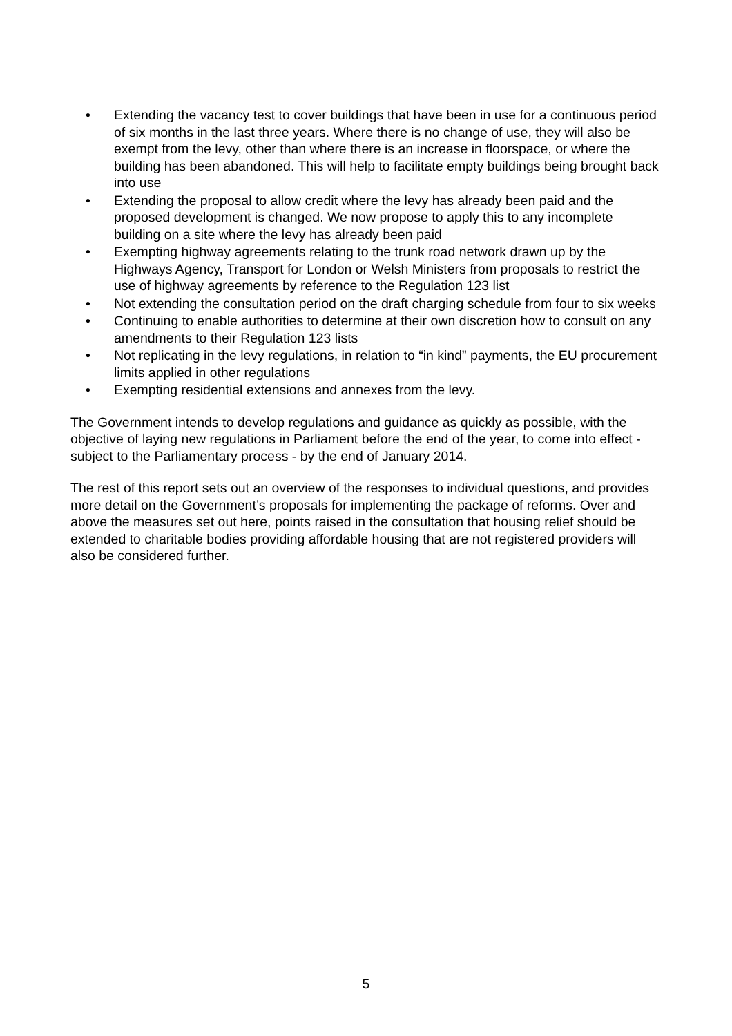• Extending the vacancy test to cover buildings that have been in use for a continuous period of six months in the last three years. Where there is no change of use, they will also be exempt from the levy, other than where there is an increase in floorspace, or where the building has been abandoned. This will help to facilitate empty buildings being brought back into use
• Extending the proposal to allow credit where the levy has already been paid and the proposed development is changed. We now propose to apply this to any incomplete building on a site where the levy has already been paid
• Exempting highway agreements relating to the trunk road network drawn up by the Highways Agency, Transport for London or Welsh Ministers from proposals to restrict the use of highway agreements by reference to the Regulation 123 list
• Not extending the consultation period on the draft charging schedule from four to six weeks
• Continuing to enable authorities to determine at their own discretion how to consult on any amendments to their Regulation 123 lists
• Not replicating in the levy regulations, in relation to “in kind” payments, the EU procurement limits applied in other regulations
• Exempting residential extensions and annexes from the levy.
The Government intends to develop regulations and guidance as quickly as possible, with the objective of laying new regulations in Parliament before the end of the year, to come into effect - subject to the Parliamentary process - by the end of January 2014.
The rest of this report sets out an overview of the responses to individual questions, and provides more detail on the Government’s proposals for implementing the package of reforms. Over and above the measures set out here, points raised in the consultation that housing relief should be extended to charitable bodies providing affordable housing that are not registered providers will also be considered further.
5